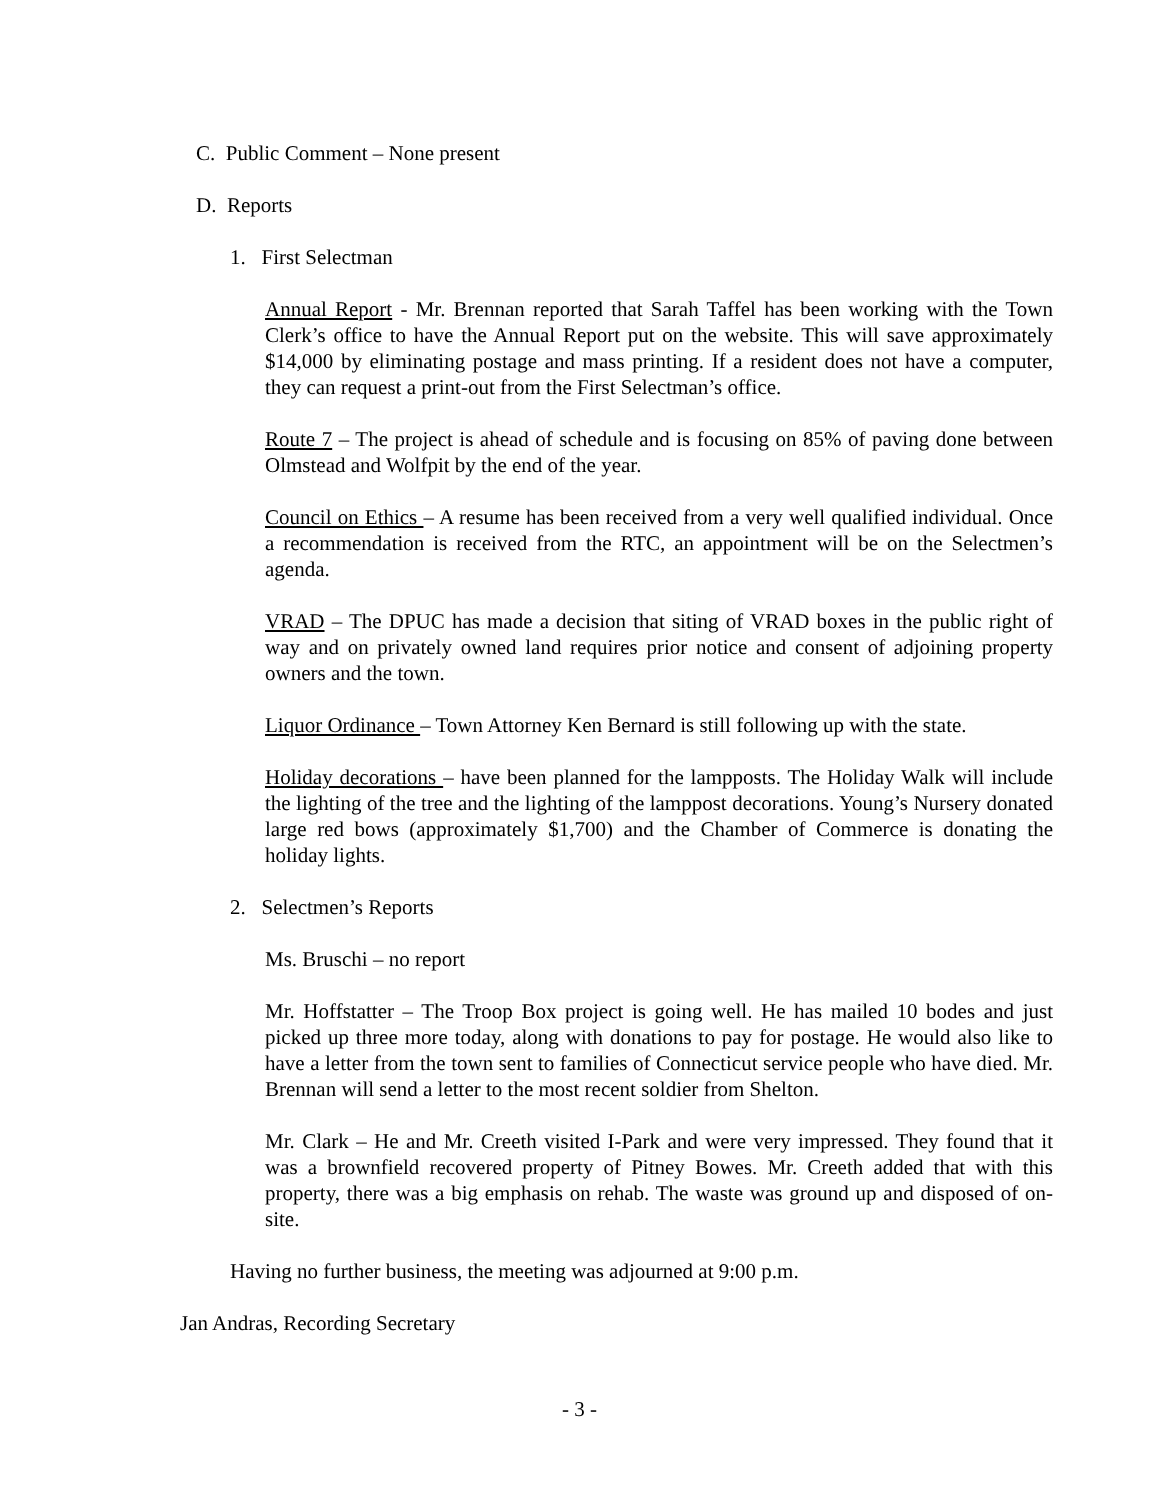C. Public Comment – None present
D. Reports
1. First Selectman
Annual Report - Mr. Brennan reported that Sarah Taffel has been working with the Town Clerk’s office to have the Annual Report put on the website. This will save approximately $14,000 by eliminating postage and mass printing. If a resident does not have a computer, they can request a print-out from the First Selectman’s office.
Route 7 – The project is ahead of schedule and is focusing on 85% of paving done between Olmstead and Wolfpit by the end of the year.
Council on Ethics – A resume has been received from a very well qualified individual. Once a recommendation is received from the RTC, an appointment will be on the Selectmen’s agenda.
VRAD – The DPUC has made a decision that siting of VRAD boxes in the public right of way and on privately owned land requires prior notice and consent of adjoining property owners and the town.
Liquor Ordinance – Town Attorney Ken Bernard is still following up with the state.
Holiday decorations – have been planned for the lampposts. The Holiday Walk will include the lighting of the tree and the lighting of the lamppost decorations. Young’s Nursery donated large red bows (approximately $1,700) and the Chamber of Commerce is donating the holiday lights.
2. Selectmen’s Reports
Ms. Bruschi – no report
Mr. Hoffstatter – The Troop Box project is going well. He has mailed 10 bodes and just picked up three more today, along with donations to pay for postage. He would also like to have a letter from the town sent to families of Connecticut service people who have died. Mr. Brennan will send a letter to the most recent soldier from Shelton.
Mr. Clark – He and Mr. Creeth visited I-Park and were very impressed. They found that it was a brownfield recovered property of Pitney Bowes. Mr. Creeth added that with this property, there was a big emphasis on rehab. The waste was ground up and disposed of on-site.
Having no further business, the meeting was adjourned at 9:00 p.m.
Jan Andras, Recording Secretary
- 3 -